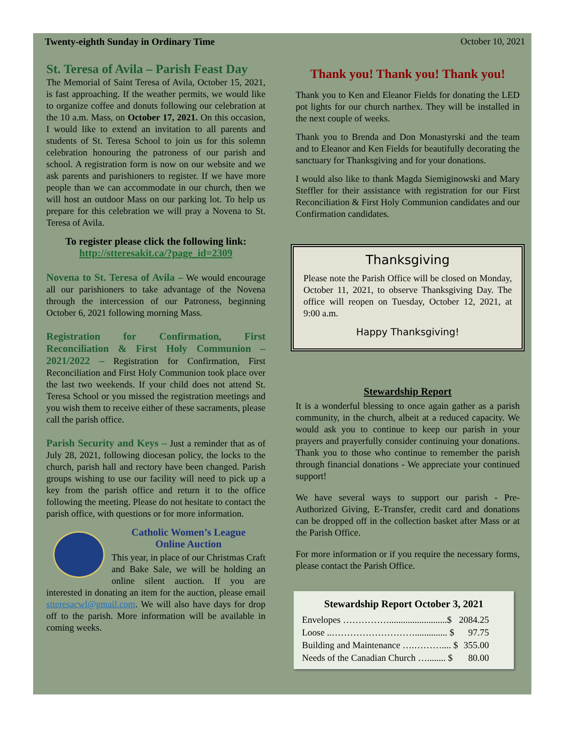Twenty-eighth Sunday in Ordinary Time October 10, 2021
St. Teresa of Avila – Parish Feast Day
The Memorial of Saint Teresa of Avila, October 15, 2021, is fast approaching. If the weather permits, we would like to organize coffee and donuts following our celebration at the 10 a.m. Mass, on October 17, 2021. On this occasion, I would like to extend an invitation to all parents and students of St. Teresa School to join us for this solemn celebration honouring the patroness of our parish and school. A registration form is now on our website and we ask parents and parishioners to register. If we have more people than we can accommodate in our church, then we will host an outdoor Mass on our parking lot. To help us prepare for this celebration we will pray a Novena to St. Teresa of Avila.
To register please click the following link:
http://stteresakit.ca/?page_id=2309
Novena to St. Teresa of Avila – We would encourage all our parishioners to take advantage of the Novena through the intercession of our Patroness, beginning October 6, 2021 following morning Mass.
Registration for Confirmation, First Reconciliation & First Holy Communion – 2021/2022 – Registration for Confirmation, First Reconciliation and First Holy Communion took place over the last two weekends. If your child does not attend St. Teresa School or you missed the registration meetings and you wish them to receive either of these sacraments, please call the parish office.
Parish Security and Keys – Just a reminder that as of July 28, 2021, following diocesan policy, the locks to the church, parish hall and rectory have been changed. Parish groups wishing to use our facility will need to pick up a key from the parish office and return it to the office following the meeting. Please do not hesitate to contact the parish office, with questions or for more information.
Catholic Women’s League
Online Auction
This year, in place of our Christmas Craft and Bake Sale, we will be holding an online silent auction. If you are interested in donating an item for the auction, please email stteresacwl@gmail.com. We will also have days for drop off to the parish. More information will be available in coming weeks.
Thank you! Thank you! Thank you!
Thank you to Ken and Eleanor Fields for donating the LED pot lights for our church narthex. They will be installed in the next couple of weeks.
Thank you to Brenda and Don Monastyrski and the team and to Eleanor and Ken Fields for beautifully decorating the sanctuary for Thanksgiving and for your donations.
I would also like to thank Magda Siemiginowski and Mary Steffler for their assistance with registration for our First Reconciliation & First Holy Communion candidates and our Confirmation candidates.
Thanksgiving
Please note the Parish Office will be closed on Monday, October 11, 2021, to observe Thanksgiving Day. The office will reopen on Tuesday, October 12, 2021, at 9:00 a.m.
Happy Thanksgiving!
Stewardship Report
It is a wonderful blessing to once again gather as a parish community, in the church, albeit at a reduced capacity. We would ask you to continue to keep our parish in your prayers and prayerfully consider continuing your donations. Thank you to those who continue to remember the parish through financial donations - We appreciate your continued support!
We have several ways to support our parish - Pre-Authorized Giving, E-Transfer, credit card and donations can be dropped off in the collection basket after Mass or at the Parish Office.
For more information or if you require the necessary forms, please contact the Parish Office.
Stewardship Report October 3, 2021
| Envelopes …………….........................$ | 2084.25 |
| Loose ..……………………….............. $ | 97.75 |
| Building and Maintenance ….……….... $ | 355.00 |
| Needs of the Canadian Church …........ $ | 80.00 |